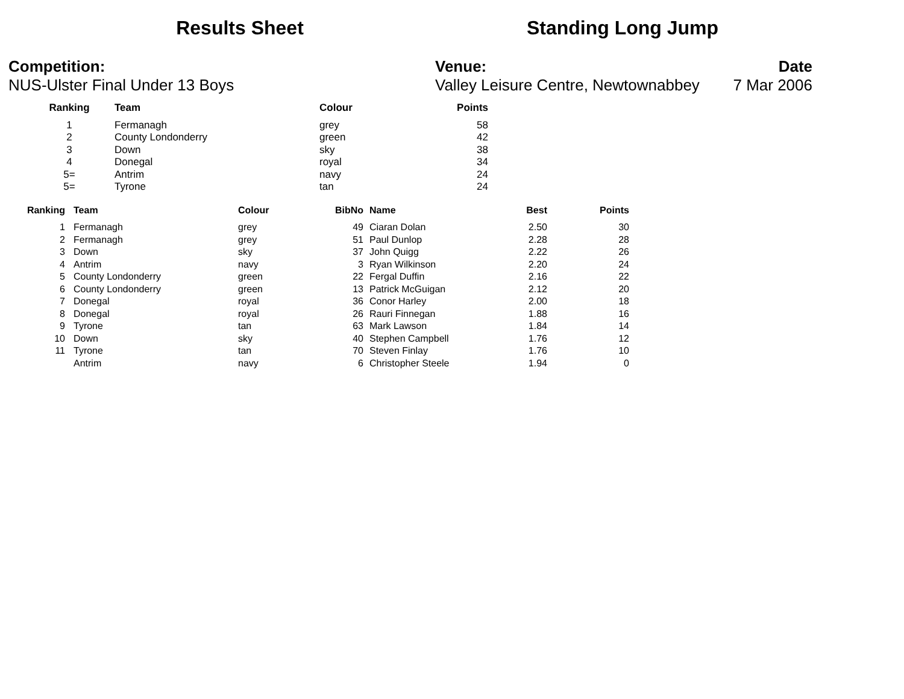Results Sheet Standing Long Jump
Competition:
NUS-Ulster Final Under 13 Boys
Venue:
Valley Leisure Centre, Newtownabbey
Date
7 Mar 2006
| Ranking | Team | Colour | Points |
| --- | --- | --- | --- |
| 1 | Fermanagh | grey | 58 |
| 2 | County Londonderry | green | 42 |
| 3 | Down | sky | 38 |
| 4 | Donegal | royal | 34 |
| 5= | Antrim | navy | 24 |
| 5= | Tyrone | tan | 24 |
| Ranking | | Team | Colour | BibNo | | Name | Best | Points |
| --- | --- | --- | --- | --- | --- | --- | --- | --- |
| 1 | | Fermanagh | grey | 49 | | Ciaran Dolan | 2.50 | 30 |
| 2 | | Fermanagh | grey | 51 | | Paul Dunlop | 2.28 | 28 |
| 3 | | Down | sky | 37 | | John Quigg | 2.22 | 26 |
| 4 | | Antrim | navy | 3 | | Ryan Wilkinson | 2.20 | 24 |
| 5 | | County Londonderry | green | 22 | | Fergal Duffin | 2.16 | 22 |
| 6 | | County Londonderry | green | 13 | | Patrick McGuigan | 2.12 | 20 |
| 7 | | Donegal | royal | 36 | | Conor Harley | 2.00 | 18 |
| 8 | | Donegal | royal | 26 | | Rauri Finnegan | 1.88 | 16 |
| 9 | | Tyrone | tan | 63 | | Mark Lawson | 1.84 | 14 |
| 10 | | Down | sky | 40 | | Stephen Campbell | 1.76 | 12 |
| 11 | | Tyrone | tan | 70 | | Steven Finlay | 1.76 | 10 |
| | | Antrim | navy | 6 | | Christopher Steele | 1.94 | 0 |